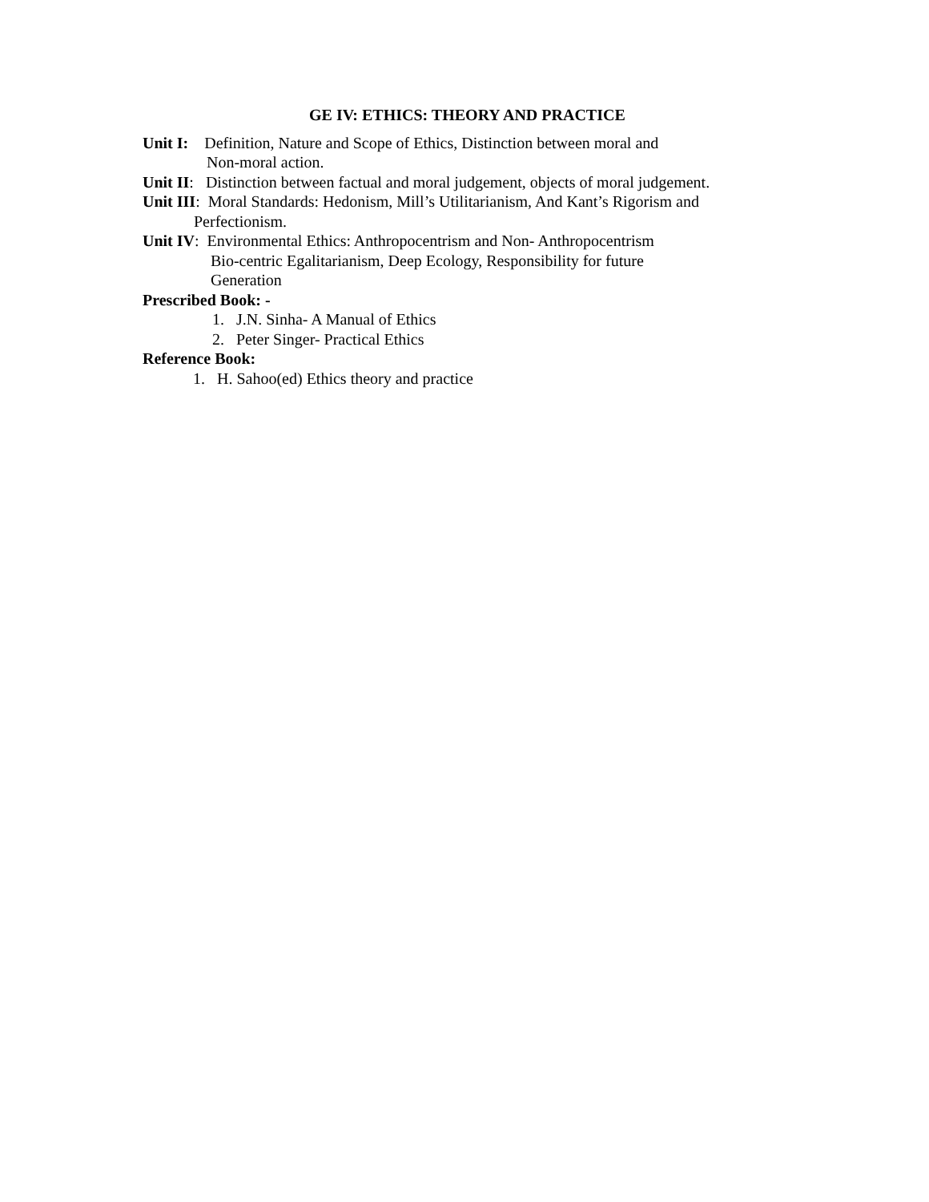GE IV: ETHICS: THEORY AND PRACTICE
Unit I: Definition, Nature and Scope of Ethics, Distinction between moral and
Non-moral action.
Unit II: Distinction between factual and moral judgement, objects of moral judgement.
Unit III: Moral Standards: Hedonism, Mill’s Utilitarianism, And Kant’s Rigorism and
Perfectionism.
Unit IV: Environmental Ethics: Anthropocentrism and Non- Anthropocentrism
Bio-centric Egalitarianism, Deep Ecology, Responsibility for future
Generation
Prescribed Book: -
1. J.N. Sinha- A Manual of Ethics
2. Peter Singer- Practical Ethics
Reference Book:
1. H. Sahoo(ed) Ethics theory and practice